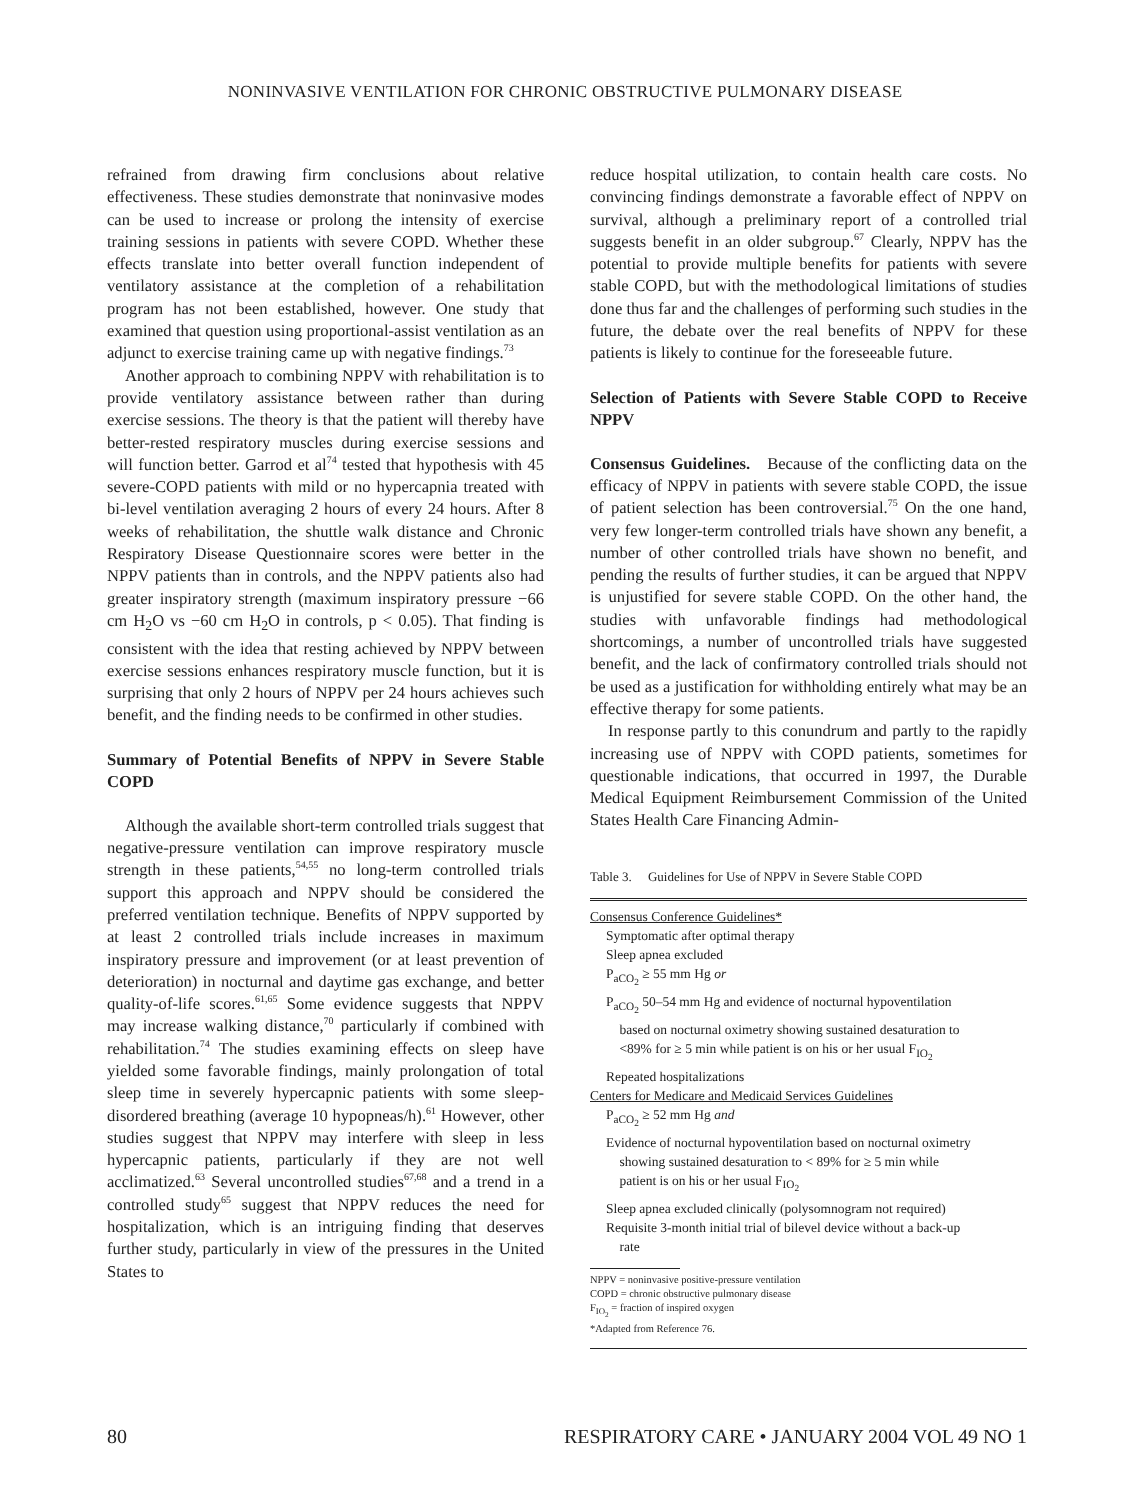NONINVASIVE VENTILATION FOR CHRONIC OBSTRUCTIVE PULMONARY DISEASE
refrained from drawing firm conclusions about relative effectiveness. These studies demonstrate that noninvasive modes can be used to increase or prolong the intensity of exercise training sessions in patients with severe COPD. Whether these effects translate into better overall function independent of ventilatory assistance at the completion of a rehabilitation program has not been established, however. One study that examined that question using proportional-assist ventilation as an adjunct to exercise training came up with negative findings.<sup>73</sup>
Another approach to combining NPPV with rehabilitation is to provide ventilatory assistance between rather than during exercise sessions. The theory is that the patient will thereby have better-rested respiratory muscles during exercise sessions and will function better. Garrod et al<sup>74</sup> tested that hypothesis with 45 severe-COPD patients with mild or no hypercapnia treated with bi-level ventilation averaging 2 hours of every 24 hours. After 8 weeks of rehabilitation, the shuttle walk distance and Chronic Respiratory Disease Questionnaire scores were better in the NPPV patients than in controls, and the NPPV patients also had greater inspiratory strength (maximum inspiratory pressure −66 cm H<sub>2</sub>O vs −60 cm H<sub>2</sub>O in controls, p < 0.05). That finding is consistent with the idea that resting achieved by NPPV between exercise sessions enhances respiratory muscle function, but it is surprising that only 2 hours of NPPV per 24 hours achieves such benefit, and the finding needs to be confirmed in other studies.
Summary of Potential Benefits of NPPV in Severe Stable COPD
Although the available short-term controlled trials suggest that negative-pressure ventilation can improve respiratory muscle strength in these patients,<sup>54,55</sup> no long-term controlled trials support this approach and NPPV should be considered the preferred ventilation technique. Benefits of NPPV supported by at least 2 controlled trials include increases in maximum inspiratory pressure and improvement (or at least prevention of deterioration) in nocturnal and daytime gas exchange, and better quality-of-life scores.<sup>61,65</sup> Some evidence suggests that NPPV may increase walking distance,<sup>70</sup> particularly if combined with rehabilitation.<sup>74</sup> The studies examining effects on sleep have yielded some favorable findings, mainly prolongation of total sleep time in severely hypercapnic patients with some sleep-disordered breathing (average 10 hypopneas/h).<sup>61</sup> However, other studies suggest that NPPV may interfere with sleep in less hypercapnic patients, particularly if they are not well acclimatized.<sup>63</sup> Several uncontrolled studies<sup>67,68</sup> and a trend in a controlled study<sup>65</sup> suggest that NPPV reduces the need for hospitalization, which is an intriguing finding that deserves further study, particularly in view of the pressures in the United States to
reduce hospital utilization, to contain health care costs. No convincing findings demonstrate a favorable effect of NPPV on survival, although a preliminary report of a controlled trial suggests benefit in an older subgroup.<sup>67</sup> Clearly, NPPV has the potential to provide multiple benefits for patients with severe stable COPD, but with the methodological limitations of studies done thus far and the challenges of performing such studies in the future, the debate over the real benefits of NPPV for these patients is likely to continue for the foreseeable future.
Selection of Patients with Severe Stable COPD to Receive NPPV
Consensus Guidelines. Because of the conflicting data on the efficacy of NPPV in patients with severe stable COPD, the issue of patient selection has been controversial.<sup>75</sup> On the one hand, very few longer-term controlled trials have shown any benefit, a number of other controlled trials have shown no benefit, and pending the results of further studies, it can be argued that NPPV is unjustified for severe stable COPD. On the other hand, the studies with unfavorable findings had methodological shortcomings, a number of uncontrolled trials have suggested benefit, and the lack of confirmatory controlled trials should not be used as a justification for withholding entirely what may be an effective therapy for some patients.
In response partly to this conundrum and partly to the rapidly increasing use of NPPV with COPD patients, sometimes for questionable indications, that occurred in 1997, the Durable Medical Equipment Reimbursement Commission of the United States Health Care Financing Admin-
Table 3. Guidelines for Use of NPPV in Severe Stable COPD
| Consensus Conference Guidelines* |
| Symptomatic after optimal therapy |
| Sleep apnea excluded |
| P<sub>aCO<sub>2</sub></sub> ≥ 55 mm Hg or |
| P<sub>aCO<sub>2</sub></sub> 50–54 mm Hg and evidence of nocturnal hypoventilation based on nocturnal oximetry showing sustained desaturation to <89% for ≥ 5 min while patient is on his or her usual F<sub>IO<sub>2</sub></sub> |
| Repeated hospitalizations |
| Centers for Medicare and Medicaid Services Guidelines |
| P<sub>aCO<sub>2</sub></sub> ≥ 52 mm Hg and |
| Evidence of nocturnal hypoventilation based on nocturnal oximetry showing sustained desaturation to < 89% for ≥ 5 min while patient is on his or her usual F<sub>IO<sub>2</sub></sub> |
| Sleep apnea excluded clinically (polysomnogram not required) |
| Requisite 3-month initial trial of bilevel device without a back-up rate |
NPPV = noninvasive positive-pressure ventilation
COPD = chronic obstructive pulmonary disease
F<sub>IO<sub>2</sub></sub> = fraction of inspired oxygen
*Adapted from Reference 76.
80 RESPIRATORY CARE • JANUARY 2004 VOL 49 NO 1